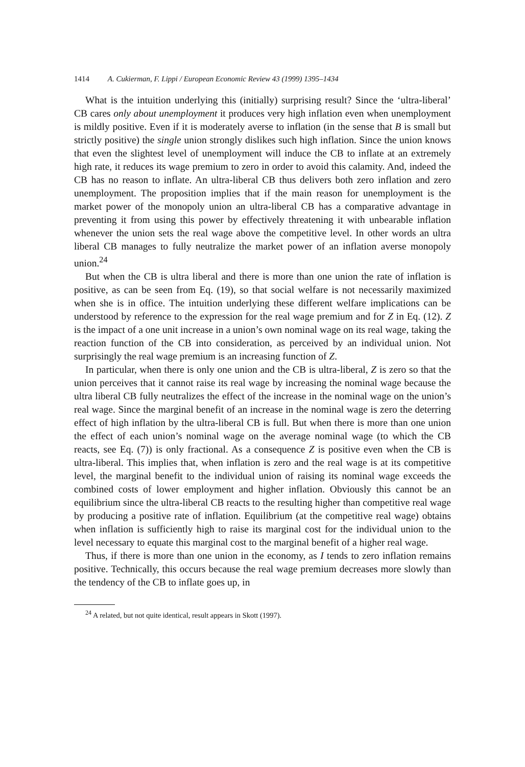1414 A. Cukierman, F. Lippi / European Economic Review 43 (1999) 1395–1434
What is the intuition underlying this (initially) surprising result? Since the ‘ultra-liberal’ CB cares only about unemployment it produces very high inflation even when unemployment is mildly positive. Even if it is moderately averse to inflation (in the sense that B is small but strictly positive) the single union strongly dislikes such high inflation. Since the union knows that even the slightest level of unemployment will induce the CB to inflate at an extremely high rate, it reduces its wage premium to zero in order to avoid this calamity. And, indeed the CB has no reason to inflate. An ultra-liberal CB thus delivers both zero inflation and zero unemployment. The proposition implies that if the main reason for unemployment is the market power of the monopoly union an ultra-liberal CB has a comparative advantage in preventing it from using this power by effectively threatening it with unbearable inflation whenever the union sets the real wage above the competitive level. In other words an ultra liberal CB manages to fully neutralize the market power of an inflation averse monopoly union.<sup>24</sup>
But when the CB is ultra liberal and there is more than one union the rate of inflation is positive, as can be seen from Eq. (19), so that social welfare is not necessarily maximized when she is in office. The intuition underlying these different welfare implications can be understood by reference to the expression for the real wage premium and for Z in Eq. (12). Z is the impact of a one unit increase in a union’s own nominal wage on its real wage, taking the reaction function of the CB into consideration, as perceived by an individual union. Not surprisingly the real wage premium is an increasing function of Z.
In particular, when there is only one union and the CB is ultra-liberal, Z is zero so that the union perceives that it cannot raise its real wage by increasing the nominal wage because the ultra liberal CB fully neutralizes the effect of the increase in the nominal wage on the union’s real wage. Since the marginal benefit of an increase in the nominal wage is zero the deterring effect of high inflation by the ultra-liberal CB is full. But when there is more than one union the effect of each union’s nominal wage on the average nominal wage (to which the CB reacts, see Eq. (7)) is only fractional. As a consequence Z is positive even when the CB is ultra-liberal. This implies that, when inflation is zero and the real wage is at its competitive level, the marginal benefit to the individual union of raising its nominal wage exceeds the combined costs of lower employment and higher inflation. Obviously this cannot be an equilibrium since the ultra-liberal CB reacts to the resulting higher than competitive real wage by producing a positive rate of inflation. Equilibrium (at the competitive real wage) obtains when inflation is sufficiently high to raise its marginal cost for the individual union to the level necessary to equate this marginal cost to the marginal benefit of a higher real wage.
Thus, if there is more than one union in the economy, as I tends to zero inflation remains positive. Technically, this occurs because the real wage premium decreases more slowly than the tendency of the CB to inflate goes up, in
<sup>24</sup> A related, but not quite identical, result appears in Skott (1997).